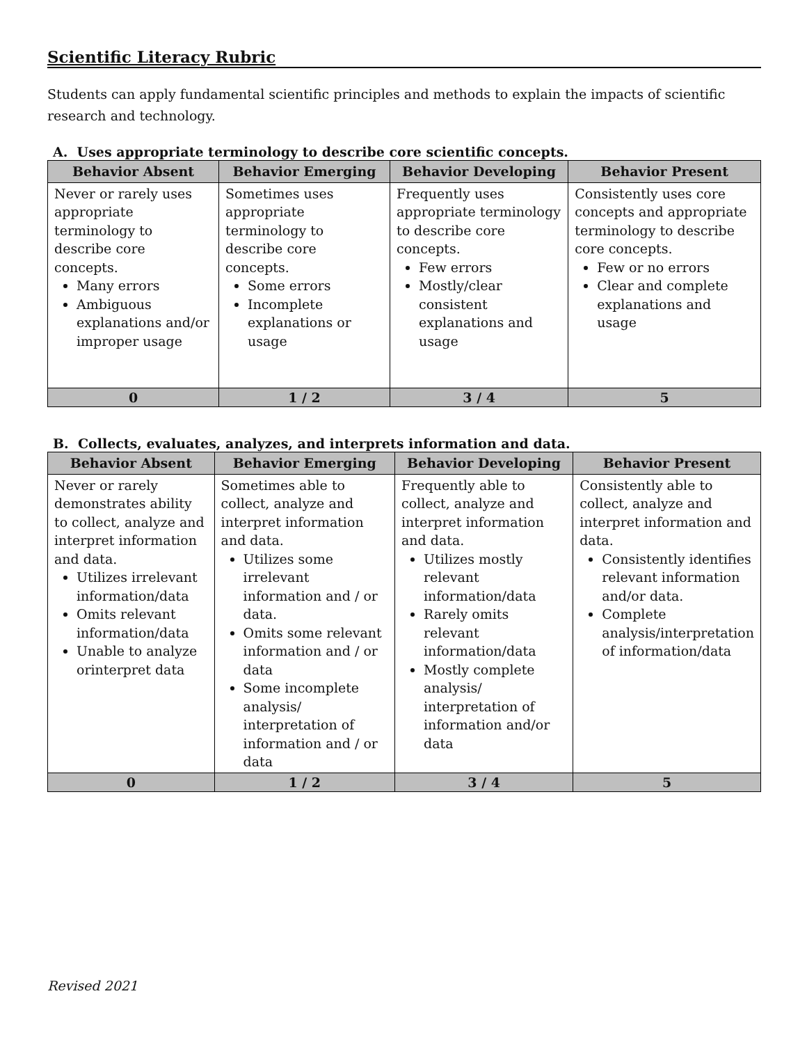Scientific Literacy Rubric
Students can apply fundamental scientific principles and methods to explain the impacts of scientific research and technology.
A. Uses appropriate terminology to describe core scientific concepts.
| Behavior Absent | Behavior Emerging | Behavior Developing | Behavior Present |
| --- | --- | --- | --- |
| Never or rarely uses appropriate terminology to describe core concepts. Many errors Ambiguous explanations and/or improper usage | Sometimes uses appropriate terminology to describe core concepts. Some errors Incomplete explanations or usage | Frequently uses appropriate terminology to describe core concepts. Few errors Mostly/clear consistent explanations and usage | Consistently uses core concepts and appropriate terminology to describe core concepts. Few or no errors Clear and complete explanations and usage |
| 0 | 1 / 2 | 3 / 4 | 5 |
B. Collects, evaluates, analyzes, and interprets information and data.
| Behavior Absent | Behavior Emerging | Behavior Developing | Behavior Present |
| --- | --- | --- | --- |
| Never or rarely demonstrates ability to collect, analyze and interpret information and data. Utilizes irrelevant information/data Omits relevant information/data Unable to analyze orinterpret data | Sometimes able to collect, analyze and interpret information and data. Utilizes some irrelevant information and / or data. Omits some relevant information and / or data Some incomplete analysis/ interpretation of information and / or data | Frequently able to collect, analyze and interpret information and data. Utilizes mostly relevant information/data Rarely omits relevant information/data Mostly complete analysis/ interpretation of information and/or data | Consistently able to collect, analyze and interpret information and data. Consistently identifies relevant information and/or data. Complete analysis/interpretation of information/data |
| 0 | 1 / 2 | 3 / 4 | 5 |
Revised 2021